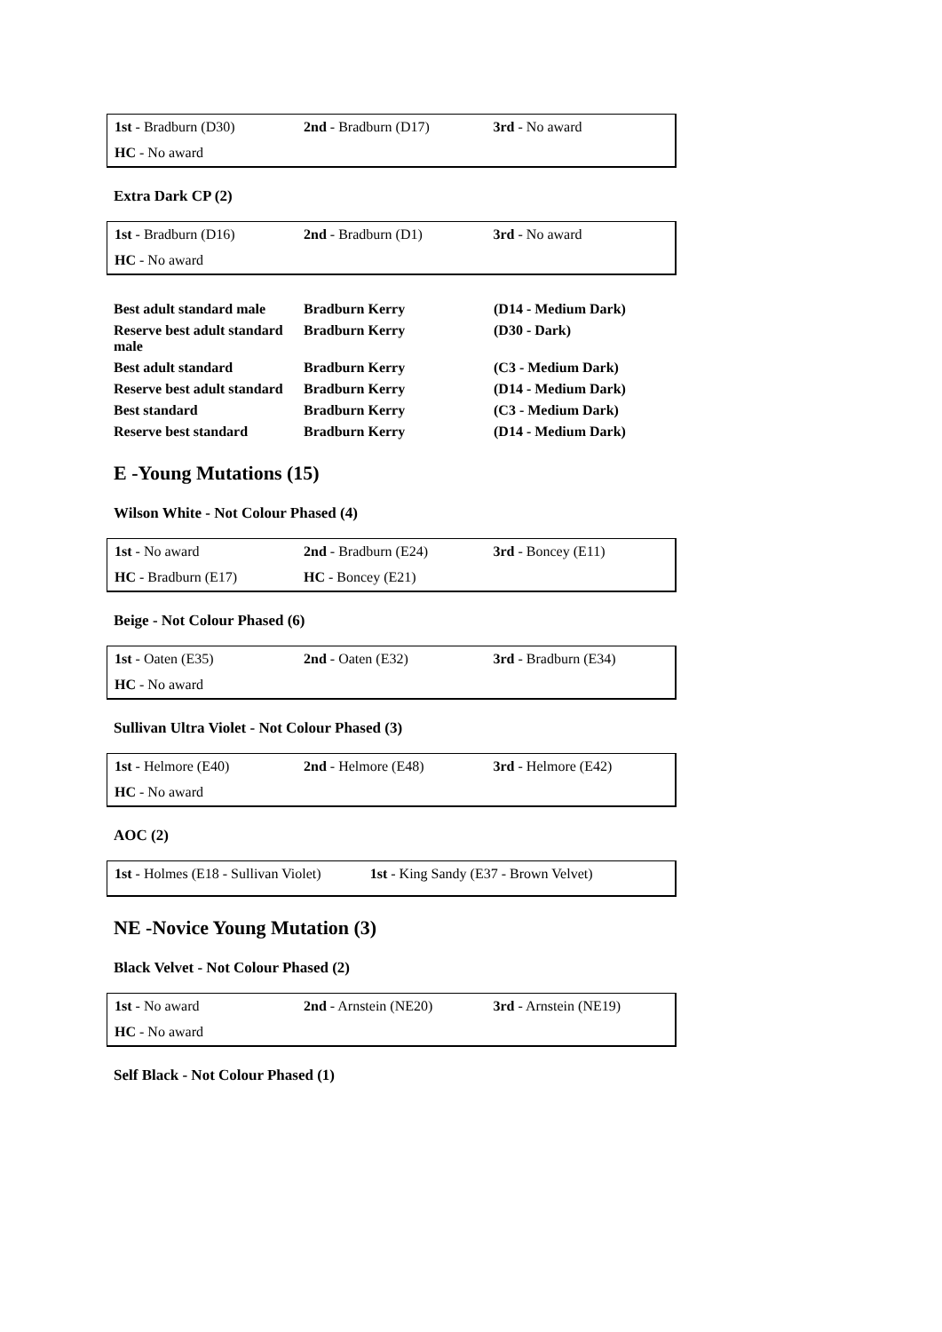| 1st - Bradburn (D30) | 2nd - Bradburn (D17) | 3rd - No award |
| HC - No award | | |
Extra Dark CP (2)
| 1st - Bradburn (D16) | 2nd - Bradburn (D1) | 3rd - No award |
| HC - No award | | |
| Best adult standard male | Bradburn Kerry | (D14 - Medium Dark) |
| Reserve best adult standard male | Bradburn Kerry | (D30 - Dark) |
| Best adult standard | Bradburn Kerry | (C3 - Medium Dark) |
| Reserve best adult standard | Bradburn Kerry | (D14 - Medium Dark) |
| Best standard | Bradburn Kerry | (C3 - Medium Dark) |
| Reserve best standard | Bradburn Kerry | (D14 - Medium Dark) |
E -Young Mutations (15)
Wilson White - Not Colour Phased (4)
| 1st - No award | 2nd - Bradburn (E24) | 3rd - Boncey (E11) |
| HC - Bradburn (E17) | HC - Boncey (E21) | |
Beige - Not Colour Phased (6)
| 1st - Oaten (E35) | 2nd - Oaten (E32) | 3rd - Bradburn (E34) |
| HC - No award | | |
Sullivan Ultra Violet - Not Colour Phased (3)
| 1st - Helmore (E40) | 2nd - Helmore (E48) | 3rd - Helmore (E42) |
| HC - No award | | |
AOC (2)
| 1st - Holmes (E18 - Sullivan Violet) | 1st - King Sandy (E37 - Brown Velvet) |
NE -Novice Young Mutation (3)
Black Velvet - Not Colour Phased (2)
| 1st - No award | 2nd - Arnstein (NE20) | 3rd - Arnstein (NE19) |
| HC - No award | | |
Self Black - Not Colour Phased (1)